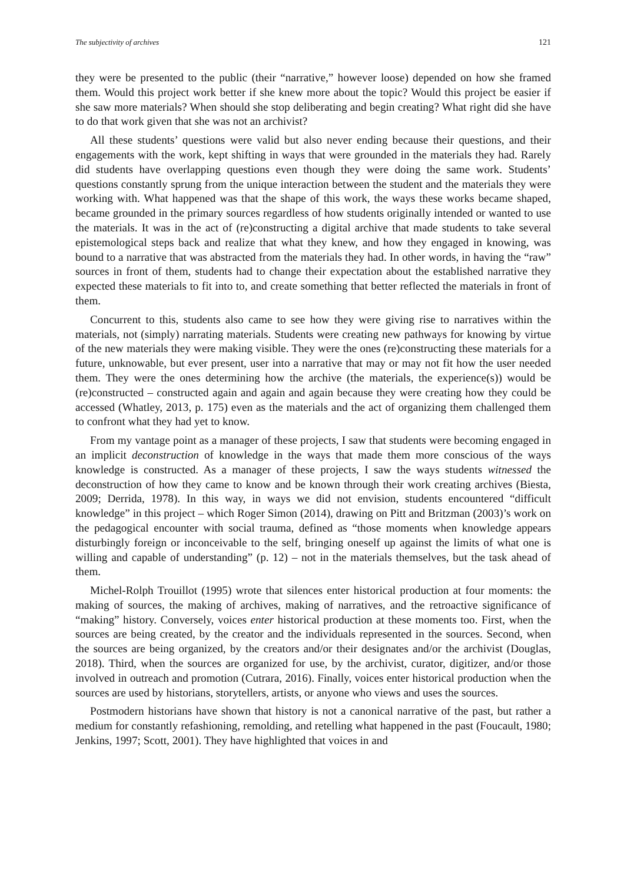The subjectivity of archives 121
they were be presented to the public (their “narrative,” however loose) depended on how she framed them. Would this project work better if she knew more about the topic? Would this project be easier if she saw more materials? When should she stop deliberating and begin creating? What right did she have to do that work given that she was not an archivist?
All these students’ questions were valid but also never ending because their questions, and their engagements with the work, kept shifting in ways that were grounded in the materials they had. Rarely did students have overlapping questions even though they were doing the same work. Students’ questions constantly sprung from the unique interaction between the student and the materials they were working with. What happened was that the shape of this work, the ways these works became shaped, became grounded in the primary sources regardless of how students originally intended or wanted to use the materials. It was in the act of (re)constructing a digital archive that made students to take several epistemological steps back and realize that what they knew, and how they engaged in knowing, was bound to a narrative that was abstracted from the materials they had. In other words, in having the “raw” sources in front of them, students had to change their expectation about the established narrative they expected these materials to fit into to, and create something that better reflected the materials in front of them.
Concurrent to this, students also came to see how they were giving rise to narratives within the materials, not (simply) narrating materials. Students were creating new pathways for knowing by virtue of the new materials they were making visible. They were the ones (re)constructing these materials for a future, unknowable, but ever present, user into a narrative that may or may not fit how the user needed them. They were the ones determining how the archive (the materials, the experience(s)) would be (re)constructed – constructed again and again and again because they were creating how they could be accessed (Whatley, 2013, p. 175) even as the materials and the act of organizing them challenged them to confront what they had yet to know.
From my vantage point as a manager of these projects, I saw that students were becoming engaged in an implicit deconstruction of knowledge in the ways that made them more conscious of the ways knowledge is constructed. As a manager of these projects, I saw the ways students witnessed the deconstruction of how they came to know and be known through their work creating archives (Biesta, 2009; Derrida, 1978). In this way, in ways we did not envision, students encountered “difficult knowledge” in this project – which Roger Simon (2014), drawing on Pitt and Britzman (2003)’s work on the pedagogical encounter with social trauma, defined as “those moments when knowledge appears disturbingly foreign or inconceivable to the self, bringing oneself up against the limits of what one is willing and capable of understanding” (p. 12) – not in the materials themselves, but the task ahead of them.
Michel-Rolph Trouillot (1995) wrote that silences enter historical production at four moments: the making of sources, the making of archives, making of narratives, and the retroactive significance of “making” history. Conversely, voices enter historical production at these moments too. First, when the sources are being created, by the creator and the individuals represented in the sources. Second, when the sources are being organized, by the creators and/or their designates and/or the archivist (Douglas, 2018). Third, when the sources are organized for use, by the archivist, curator, digitizer, and/or those involved in outreach and promotion (Cutrara, 2016). Finally, voices enter historical production when the sources are used by historians, storytellers, artists, or anyone who views and uses the sources.
Postmodern historians have shown that history is not a canonical narrative of the past, but rather a medium for constantly refashioning, remolding, and retelling what happened in the past (Foucault, 1980; Jenkins, 1997; Scott, 2001). They have highlighted that voices in and